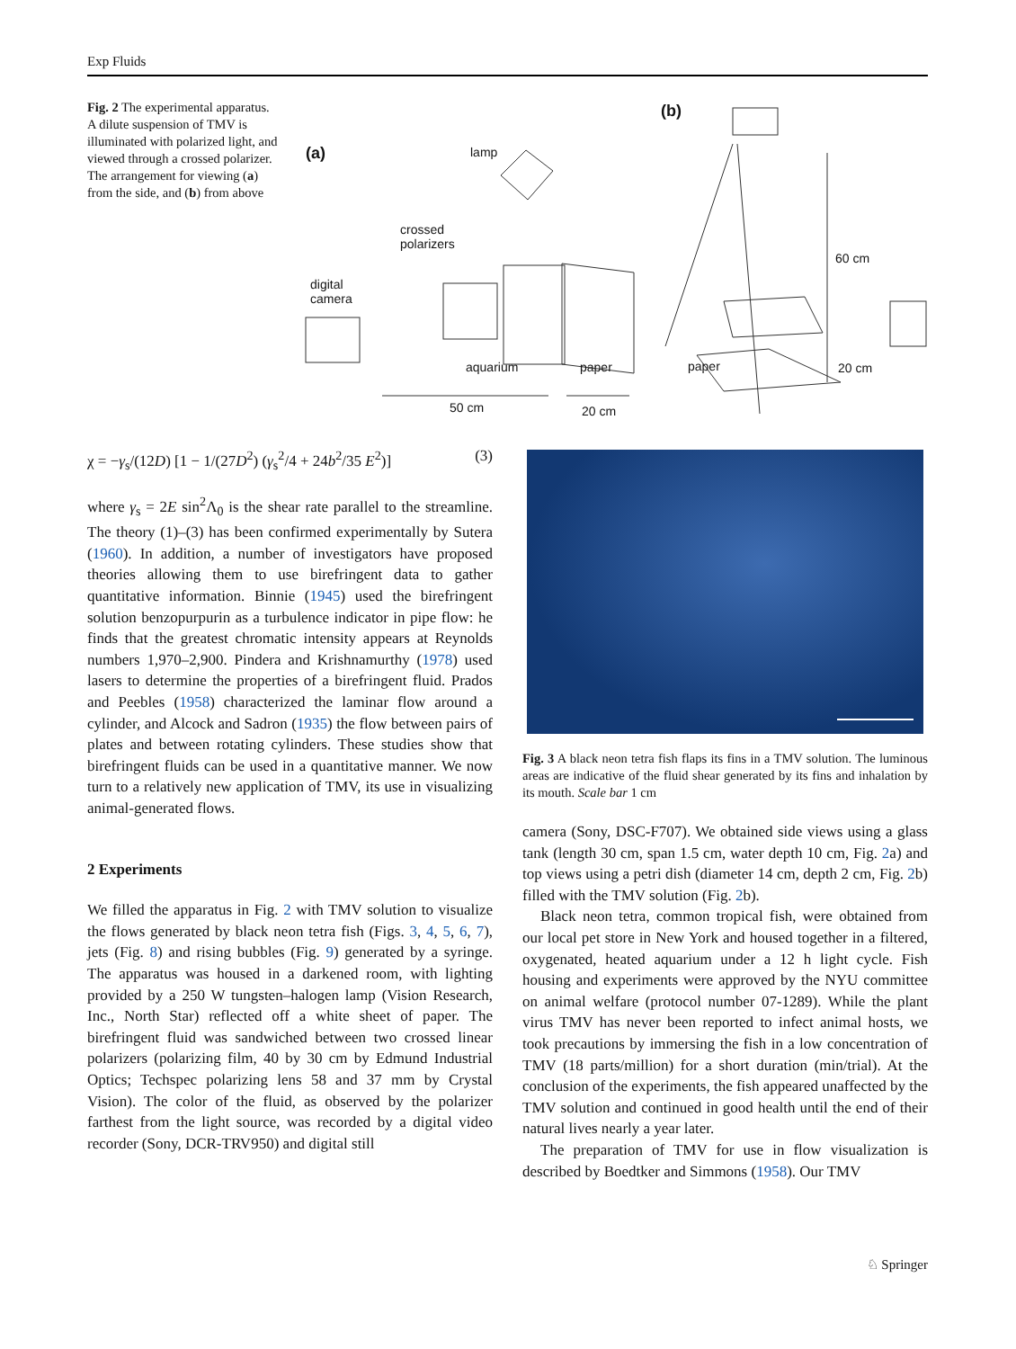Exp Fluids
Fig. 2 The experimental apparatus. A dilute suspension of TMV is illuminated with polarized light, and viewed through a crossed polarizer. The arrangement for viewing (a) from the side, and (b) from above
(a)
(b)
lamp
crossed
polarizers
digital
camera
aquarium paper
50 cm 20 cm
60 cm
paper 20 cm
χ = −γ<sub>s</sub>/(12D) [1 − 1/(27D<sup>2</sup>) (γ<sub>s</sub><sup>2</sup>/4 + 24b<sup>2</sup>/35 E<sup>2</sup>)] (3)
where γ<sub>s</sub> = 2E sin<sup>2</sup>Λ<sub>0</sub> is the shear rate parallel to the streamline. The theory (1)–(3) has been confirmed experimentally by Sutera (1960). In addition, a number of investigators have proposed theories allowing them to use birefringent data to gather quantitative information. Binnie (1945) used the birefringent solution benzopurpurin as a turbulence indicator in pipe flow: he finds that the greatest chromatic intensity appears at Reynolds numbers 1,970–2,900. Pindera and Krishnamurthy (1978) used lasers to determine the properties of a birefringent fluid. Prados and Peebles (1958) characterized the laminar flow around a cylinder, and Alcock and Sadron (1935) the flow between pairs of plates and between rotating cylinders. These studies show that birefringent fluids can be used in a quantitative manner. We now turn to a relatively new application of TMV, its use in visualizing animal-generated flows.
2 Experiments
We filled the apparatus in Fig. 2 with TMV solution to visualize the flows generated by black neon tetra fish (Figs. 3, 4, 5, 6, 7), jets (Fig. 8) and rising bubbles (Fig. 9) generated by a syringe. The apparatus was housed in a darkened room, with lighting provided by a 250 W tungsten–halogen lamp (Vision Research, Inc., North Star) reflected off a white sheet of paper. The birefringent fluid was sandwiched between two crossed linear polarizers (polarizing film, 40 by 30 cm by Edmund Industrial Optics; Techspec polarizing lens 58 and 37 mm by Crystal Vision). The color of the fluid, as observed by the polarizer farthest from the light source, was recorded by a digital video recorder (Sony, DCR-TRV950) and digital still
Fig. 3 A black neon tetra fish flaps its fins in a TMV solution. The luminous areas are indicative of the fluid shear generated by its fins and inhalation by its mouth. Scale bar 1 cm
camera (Sony, DSC-F707). We obtained side views using a glass tank (length 30 cm, span 1.5 cm, water depth 10 cm, Fig. 2a) and top views using a petri dish (diameter 14 cm, depth 2 cm, Fig. 2b) filled with the TMV solution (Fig. 2b).
Black neon tetra, common tropical fish, were obtained from our local pet store in New York and housed together in a filtered, oxygenated, heated aquarium under a 12 h light cycle. Fish housing and experiments were approved by the NYU committee on animal welfare (protocol number 07-1289). While the plant virus TMV has never been reported to infect animal hosts, we took precautions by immersing the fish in a low concentration of TMV (18 parts/million) for a short duration (min/trial). At the conclusion of the experiments, the fish appeared unaffected by the TMV solution and continued in good health until the end of their natural lives nearly a year later.
The preparation of TMV for use in flow visualization is described by Boedtker and Simmons (1958). Our TMV
♘ Springer